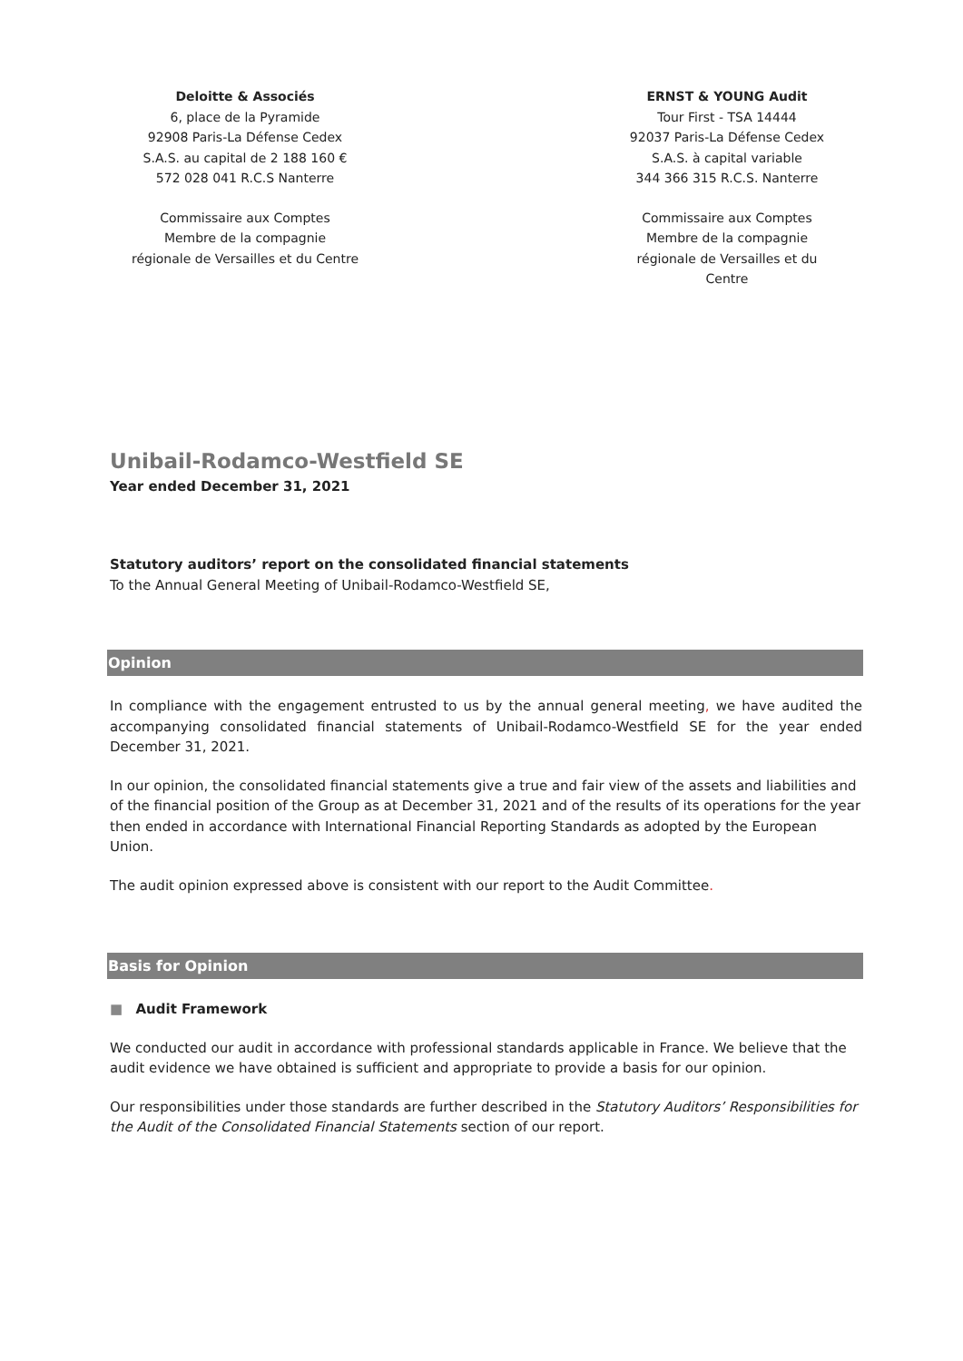Deloitte & Associés
6, place de la Pyramide
92908 Paris-La Défense Cedex
S.A.S. au capital de 2 188 160 €
572 028 041 R.C.S Nanterre
Commissaire aux Comptes
Membre de la compagnie
régionale de Versailles et du Centre
ERNST & YOUNG Audit
Tour First - TSA 14444
92037 Paris-La Défense Cedex
S.A.S. à capital variable
344 366 315 R.C.S. Nanterre
Commissaire aux Comptes
Membre de la compagnie
régionale de Versailles et du
Centre
Unibail-Rodamco-Westfield SE
Year ended December 31, 2021
Statutory auditors’ report on the consolidated financial statements
To the Annual General Meeting of Unibail-Rodamco-Westfield SE,
Opinion
In compliance with the engagement entrusted to us by the annual general meeting, we have audited the accompanying consolidated financial statements of Unibail-Rodamco-Westfield SE for the year ended December 31, 2021.
In our opinion, the consolidated financial statements give a true and fair view of the assets and liabilities and of the financial position of the Group as at December 31, 2021 and of the results of its operations for the year then ended in accordance with International Financial Reporting Standards as adopted by the European Union.
The audit opinion expressed above is consistent with our report to the Audit Committee.
Basis for Opinion
■ Audit Framework
We conducted our audit in accordance with professional standards applicable in France. We believe that the audit evidence we have obtained is sufficient and appropriate to provide a basis for our opinion.
Our responsibilities under those standards are further described in the Statutory Auditors’ Responsibilities for the Audit of the Consolidated Financial Statements section of our report.